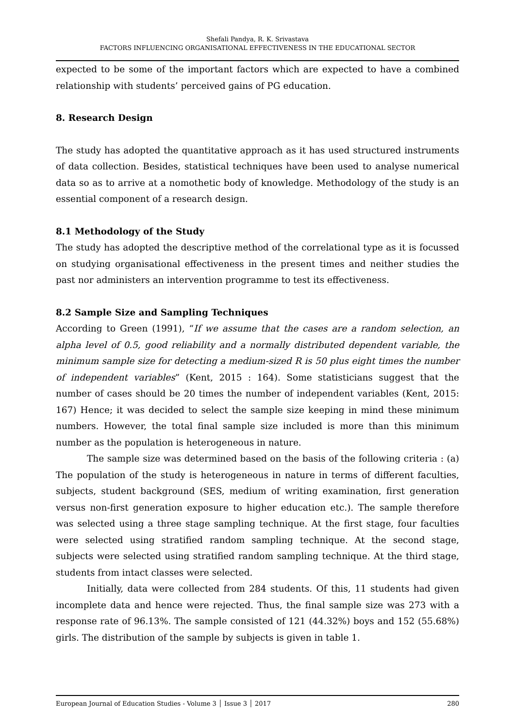Shefali Pandya, R. K. Srivastava
FACTORS INFLUENCING ORGANISATIONAL EFFECTIVENESS IN THE EDUCATIONAL SECTOR
expected to be some of the important factors which are expected to have a combined relationship with students’ perceived gains of PG education.
8. Research Design
The study has adopted the quantitative approach as it has used structured instruments of data collection. Besides, statistical techniques have been used to analyse numerical data so as to arrive at a nomothetic body of knowledge. Methodology of the study is an essential component of a research design.
8.1 Methodology of the Study
The study has adopted the descriptive method of the correlational type as it is focussed on studying organisational effectiveness in the present times and neither studies the past nor administers an intervention programme to test its effectiveness.
8.2 Sample Size and Sampling Techniques
According to Green (1991), “If we assume that the cases are a random selection, an alpha level of 0.5, good reliability and a normally distributed dependent variable, the minimum sample size for detecting a medium-sized R is 50 plus eight times the number of independent variables” (Kent, 2015 : 164). Some statisticians suggest that the number of cases should be 20 times the number of independent variables (Kent, 2015: 167) Hence; it was decided to select the sample size keeping in mind these minimum numbers. However, the total final sample size included is more than this minimum number as the population is heterogeneous in nature.
The sample size was determined based on the basis of the following criteria : (a) The population of the study is heterogeneous in nature in terms of different faculties, subjects, student background (SES, medium of writing examination, first generation versus non-first generation exposure to higher education etc.). The sample therefore was selected using a three stage sampling technique. At the first stage, four faculties were selected using stratified random sampling technique. At the second stage, subjects were selected using stratified random sampling technique. At the third stage, students from intact classes were selected.
Initially, data were collected from 284 students. Of this, 11 students had given incomplete data and hence were rejected. Thus, the final sample size was 273 with a response rate of 96.13%. The sample consisted of 121 (44.32%) boys and 152 (55.68%) girls. The distribution of the sample by subjects is given in table 1.
European Journal of Education Studies - Volume 3 │ Issue 3 │ 2017 280